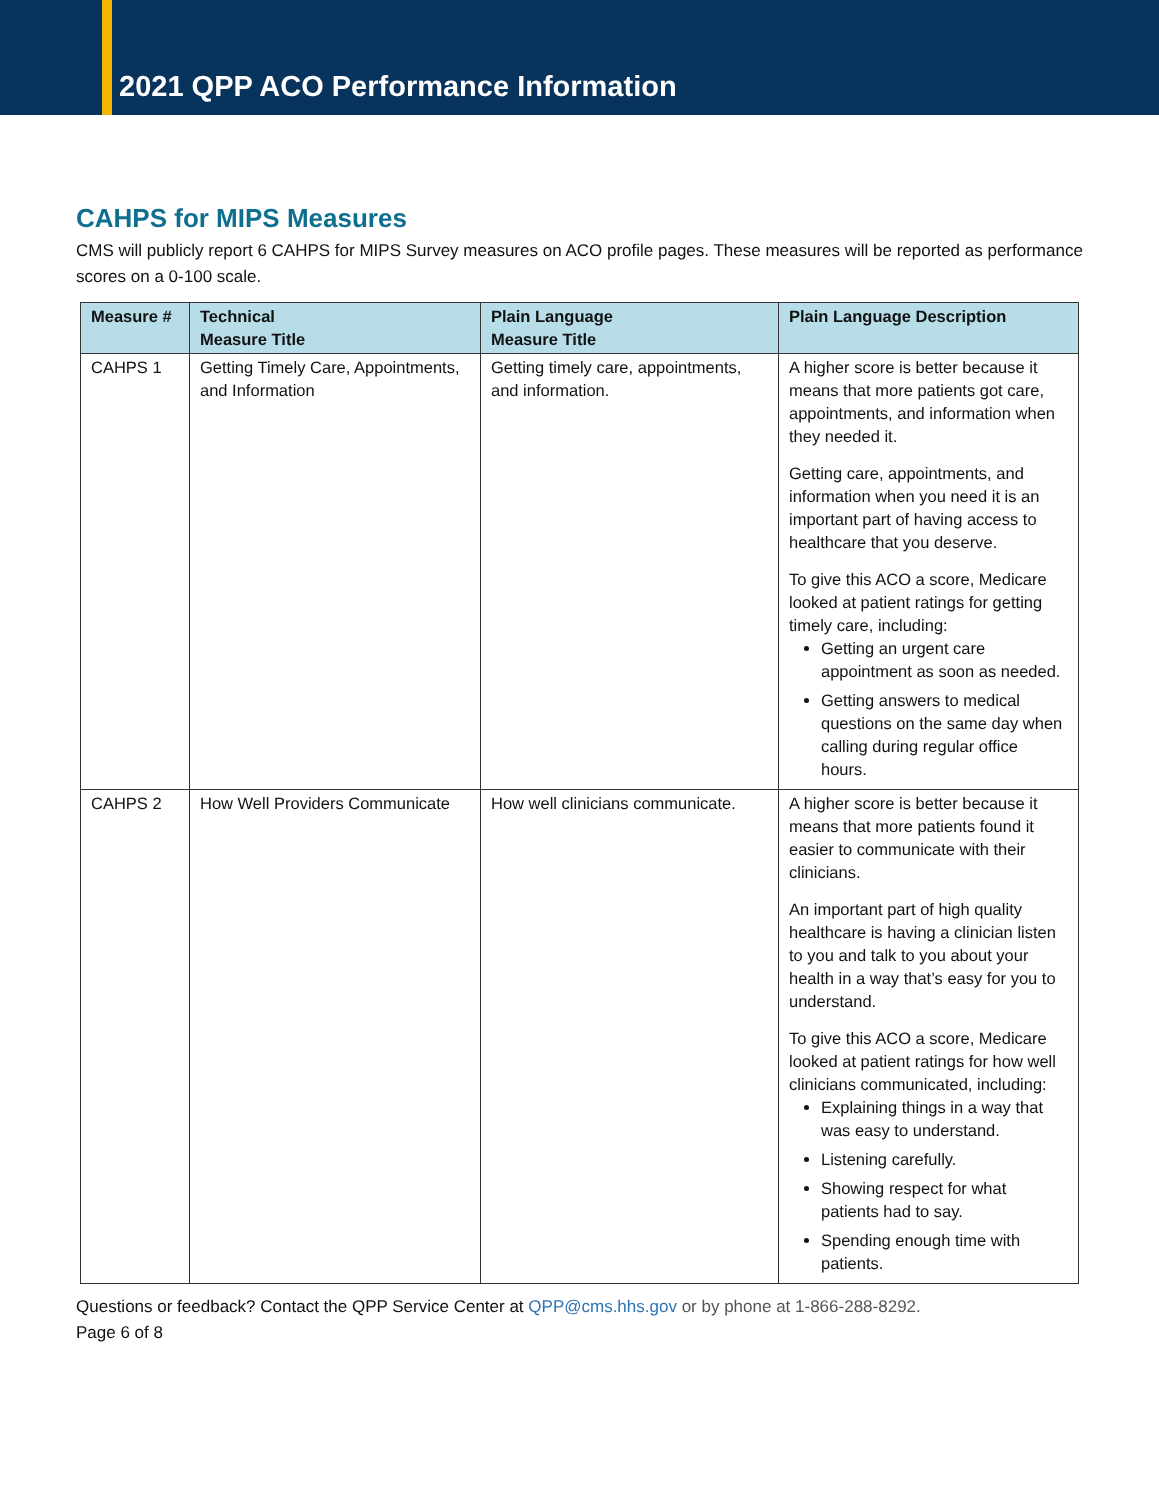2021 QPP ACO Performance Information
CAHPS for MIPS Measures
CMS will publicly report 6 CAHPS for MIPS Survey measures on ACO profile pages. These measures will be reported as performance scores on a 0-100 scale.
| Measure # | Technical Measure Title | Plain Language Measure Title | Plain Language Description |
| --- | --- | --- | --- |
| CAHPS 1 | Getting Timely Care, Appointments, and Information | Getting timely care, appointments, and information. | A higher score is better because it means that more patients got care, appointments, and information when they needed it. Getting care, appointments, and information when you need it is an important part of having access to healthcare that you deserve. To give this ACO a score, Medicare looked at patient ratings for getting timely care, including: Getting an urgent care appointment as soon as needed. Getting answers to medical questions on the same day when calling during regular office hours. |
| CAHPS 2 | How Well Providers Communicate | How well clinicians communicate. | A higher score is better because it means that more patients found it easier to communicate with their clinicians. An important part of high quality healthcare is having a clinician listen to you and talk to you about your health in a way that’s easy for you to understand. To give this ACO a score, Medicare looked at patient ratings for how well clinicians communicated, including: Explaining things in a way that was easy to understand. Listening carefully. Showing respect for what patients had to say. Spending enough time with patients. |
Questions or feedback? Contact the QPP Service Center at QPP@cms.hhs.gov or by phone at 1-866-288-8292.
Page 6 of 8